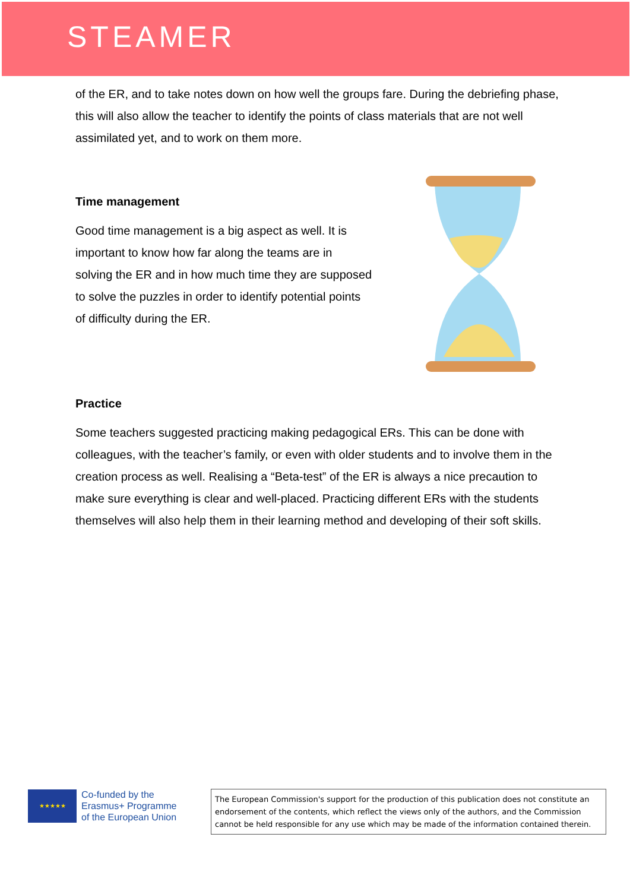STEAMER
of the ER, and to take notes down on how well the groups fare. During the debriefing phase, this will also allow the teacher to identify the points of class materials that are not well assimilated yet, and to work on them more.
Time management
Good time management is a big aspect as well. It is important to know how far along the teams are in solving the ER and in how much time they are supposed to solve the puzzles in order to identify potential points of difficulty during the ER.
Practice
Some teachers suggested practicing making pedagogical ERs. This can be done with colleagues, with the teacher’s family, or even with older students and to involve them in the creation process as well. Realising a “Beta-test” of the ER is always a nice precaution to make sure everything is clear and well-placed. Practicing different ERs with the students themselves will also help them in their learning method and developing of their soft skills.
★★★★★
Co-funded by the
Erasmus+ Programme
of the European Union
The European Commission's support for the production of this publication does not constitute an endorsement of the contents, which reflect the views only of the authors, and the Commission cannot be held responsible for any use which may be made of the information contained therein.